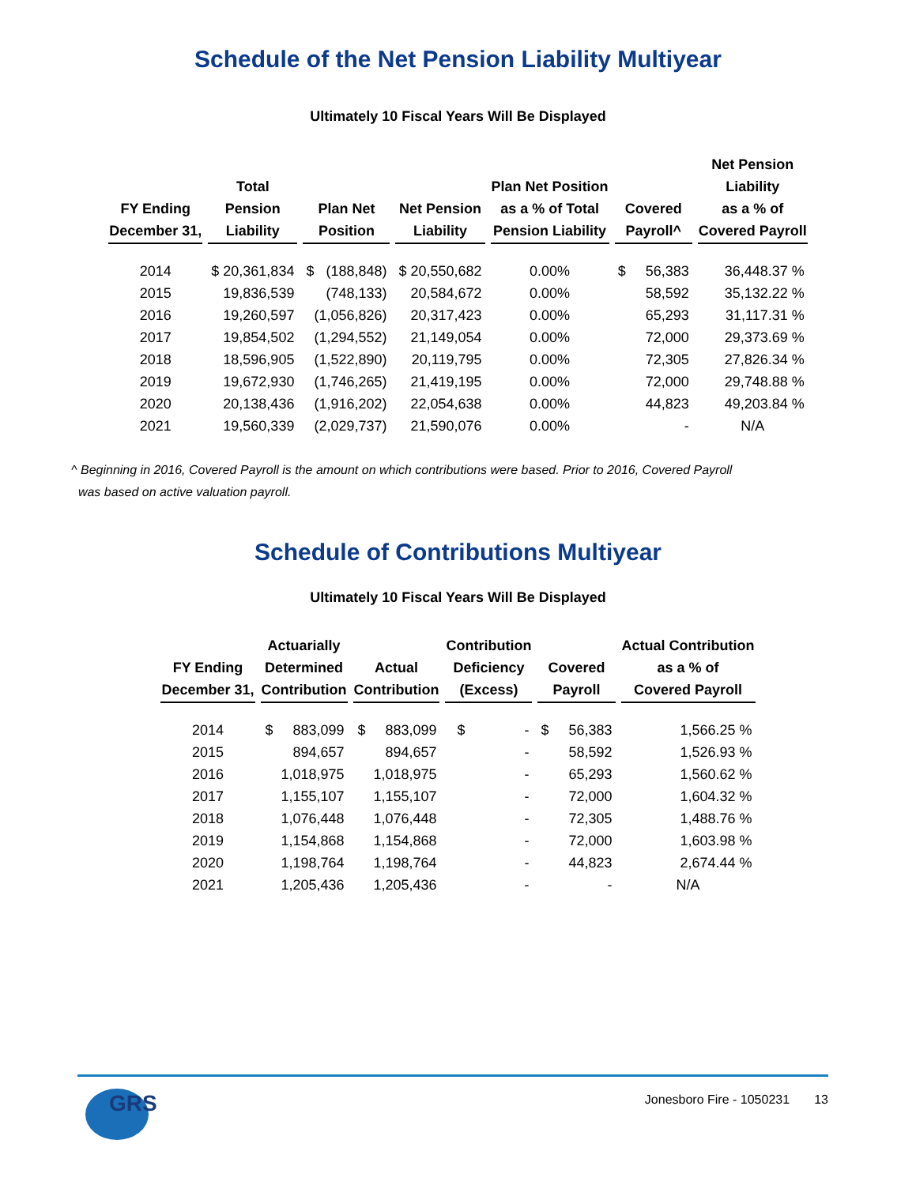Schedule of the Net Pension Liability Multiyear
Ultimately 10 Fiscal Years Will Be Displayed
| FY Ending December 31, | Total Pension Liability | Plan Net Position | Net Pension Liability | Plan Net Position as a % of Total Pension Liability | Covered Payroll^ | Net Pension Liability as a % of Covered Payroll |
| --- | --- | --- | --- | --- | --- | --- |
| 2014 | $ 20,361,834 | $ (188,848) | $ 20,550,682 | 0.00% | $ 56,383 | 36,448.37 % |
| 2015 | 19,836,539 | (748,133) | 20,584,672 | 0.00% | 58,592 | 35,132.22 % |
| 2016 | 19,260,597 | (1,056,826) | 20,317,423 | 0.00% | 65,293 | 31,117.31 % |
| 2017 | 19,854,502 | (1,294,552) | 21,149,054 | 0.00% | 72,000 | 29,373.69 % |
| 2018 | 18,596,905 | (1,522,890) | 20,119,795 | 0.00% | 72,305 | 27,826.34 % |
| 2019 | 19,672,930 | (1,746,265) | 21,419,195 | 0.00% | 72,000 | 29,748.88 % |
| 2020 | 20,138,436 | (1,916,202) | 22,054,638 | 0.00% | 44,823 | 49,203.84 % |
| 2021 | 19,560,339 | (2,029,737) | 21,590,076 | 0.00% | - | N/A |
^ Beginning in 2016, Covered Payroll is the amount on which contributions were based. Prior to 2016, Covered Payroll
was based on active valuation payroll.
Schedule of Contributions Multiyear
Ultimately 10 Fiscal Years Will Be Displayed
| FY Ending December 31, | Actuarially Determined Contribution | Actual Contribution | Contribution Deficiency (Excess) | Covered Payroll | Actual Contribution as a % of Covered Payroll |
| --- | --- | --- | --- | --- | --- |
| 2014 | $ 883,099 | $ 883,099 | $ - | $ 56,383 | 1,566.25 % |
| 2015 | 894,657 | 894,657 | - | 58,592 | 1,526.93 % |
| 2016 | 1,018,975 | 1,018,975 | - | 65,293 | 1,560.62 % |
| 2017 | 1,155,107 | 1,155,107 | - | 72,000 | 1,604.32 % |
| 2018 | 1,076,448 | 1,076,448 | - | 72,305 | 1,488.76 % |
| 2019 | 1,154,868 | 1,154,868 | - | 72,000 | 1,603.98 % |
| 2020 | 1,198,764 | 1,198,764 | - | 44,823 | 2,674.44 % |
| 2021 | 1,205,436 | 1,205,436 | - | - | N/A |
GRS
Jonesboro Fire - 1050231 13